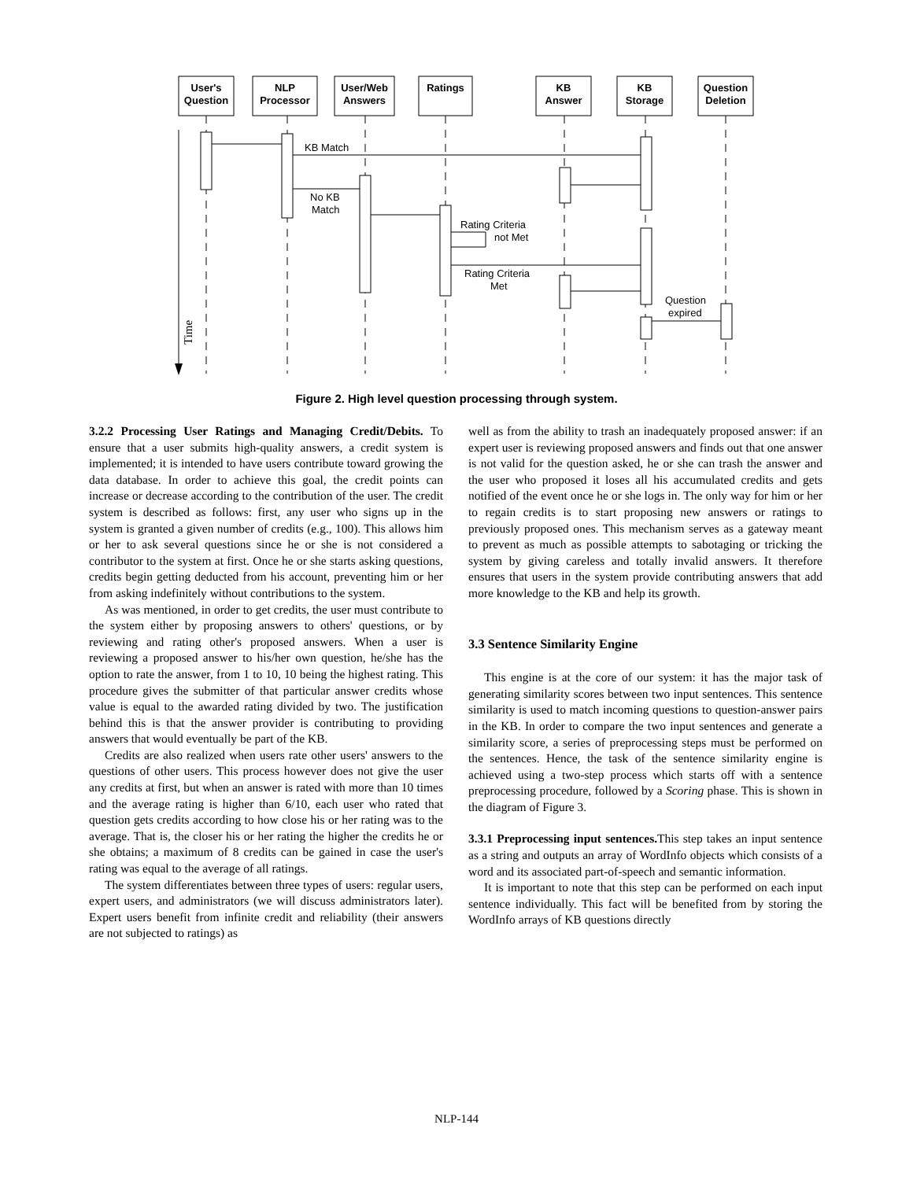User's
Question
NLP
Processor
User/Web
Answers
Ratings
KB
Answer
KB
Storage
Question
Deletion
KB Match
No KB
Match
Rating Criteria
not Met
Rating Criteria
Met
Question
expired
Time
Figure 2. High level question processing through system.
3.2.2 Processing User Ratings and Managing Credit/Debits. To ensure that a user submits high-quality answers, a credit system is implemented; it is intended to have users contribute toward growing the data database. In order to achieve this goal, the credit points can increase or decrease according to the contribution of the user. The credit system is described as follows: first, any user who signs up in the system is granted a given number of credits (e.g., 100). This allows him or her to ask several questions since he or she is not considered a contributor to the system at first. Once he or she starts asking questions, credits begin getting deducted from his account, preventing him or her from asking indefinitely without contributions to the system.
As was mentioned, in order to get credits, the user must contribute to the system either by proposing answers to others' questions, or by reviewing and rating other's proposed answers. When a user is reviewing a proposed answer to his/her own question, he/she has the option to rate the answer, from 1 to 10, 10 being the highest rating. This procedure gives the submitter of that particular answer credits whose value is equal to the awarded rating divided by two. The justification behind this is that the answer provider is contributing to providing answers that would eventually be part of the KB.
Credits are also realized when users rate other users' answers to the questions of other users. This process however does not give the user any credits at first, but when an answer is rated with more than 10 times and the average rating is higher than 6/10, each user who rated that question gets credits according to how close his or her rating was to the average. That is, the closer his or her rating the higher the credits he or she obtains; a maximum of 8 credits can be gained in case the user's rating was equal to the average of all ratings.
The system differentiates between three types of users: regular users, expert users, and administrators (we will discuss administrators later). Expert users benefit from infinite credit and reliability (their answers are not subjected to ratings) as
well as from the ability to trash an inadequately proposed answer: if an expert user is reviewing proposed answers and finds out that one answer is not valid for the question asked, he or she can trash the answer and the user who proposed it loses all his accumulated credits and gets notified of the event once he or she logs in. The only way for him or her to regain credits is to start proposing new answers or ratings to previously proposed ones. This mechanism serves as a gateway meant to prevent as much as possible attempts to sabotaging or tricking the system by giving careless and totally invalid answers. It therefore ensures that users in the system provide contributing answers that add more knowledge to the KB and help its growth.
3.3 Sentence Similarity Engine
This engine is at the core of our system: it has the major task of generating similarity scores between two input sentences. This sentence similarity is used to match incoming questions to question-answer pairs in the KB. In order to compare the two input sentences and generate a similarity score, a series of preprocessing steps must be performed on the sentences. Hence, the task of the sentence similarity engine is achieved using a two-step process which starts off with a sentence preprocessing procedure, followed by a Scoring phase. This is shown in the diagram of Figure 3.
3.3.1 Preprocessing input sentences. This step takes an input sentence as a string and outputs an array of WordInfo objects which consists of a word and its associated part-of-speech and semantic information.
It is important to note that this step can be performed on each input sentence individually. This fact will be benefited from by storing the WordInfo arrays of KB questions directly
NLP-144